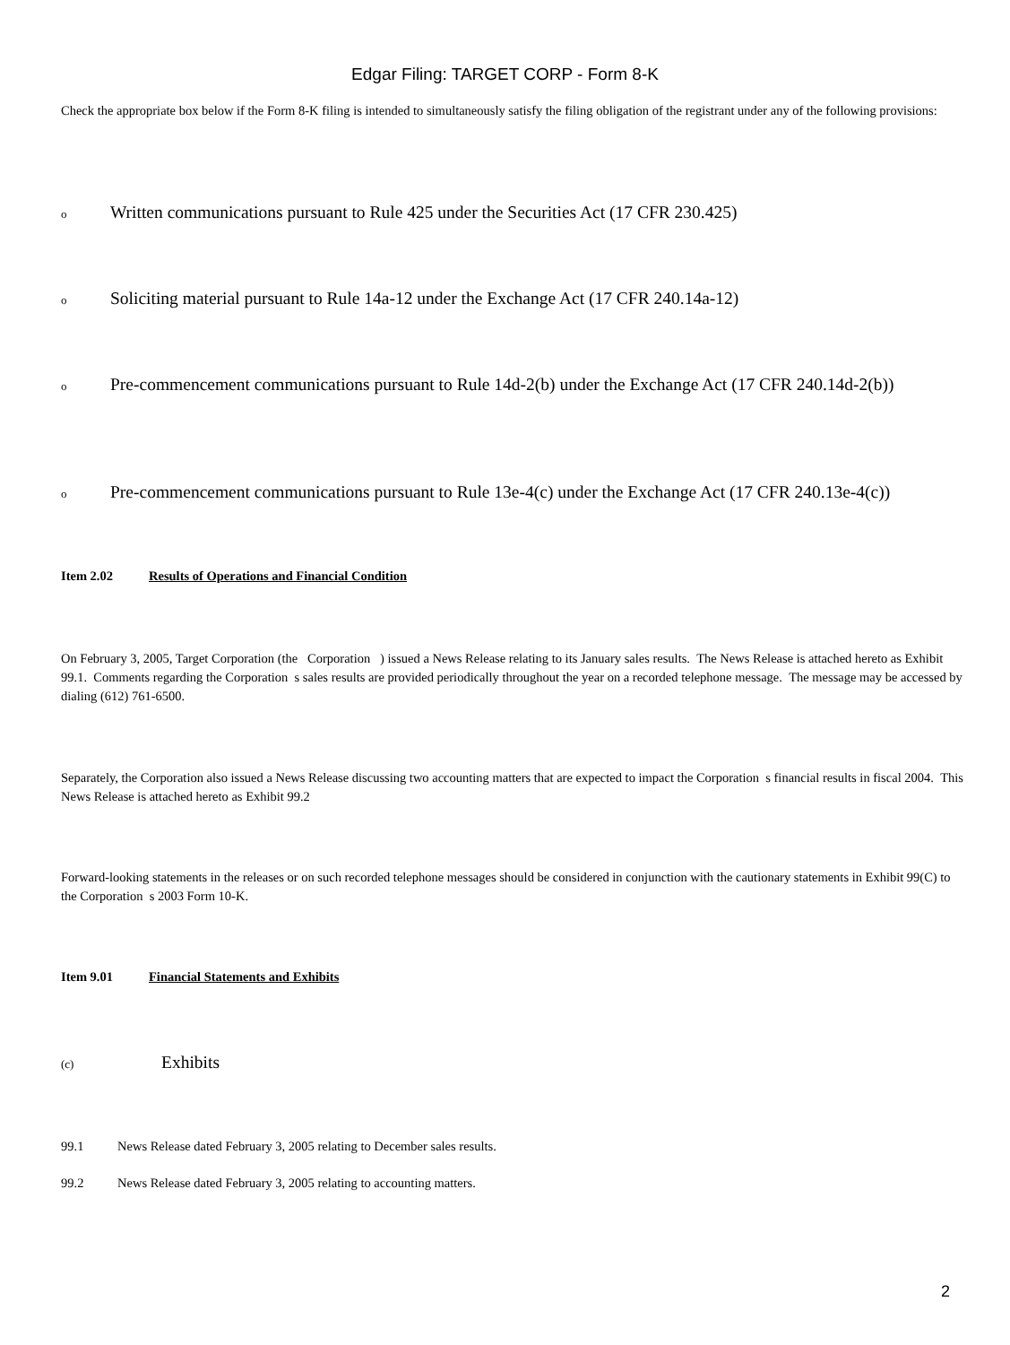Edgar Filing: TARGET CORP - Form 8-K
Check the appropriate box below if the Form 8-K filing is intended to simultaneously satisfy the filing obligation of the registrant under any of the following provisions:
o Written communications pursuant to Rule 425 under the Securities Act (17 CFR 230.425)
o Soliciting material pursuant to Rule 14a-12 under the Exchange Act (17 CFR 240.14a-12)
o Pre-commencement communications pursuant to Rule 14d-2(b) under the Exchange Act (17 CFR 240.14d-2(b))
o Pre-commencement communications pursuant to Rule 13e-4(c) under the Exchange Act (17 CFR 240.13e-4(c))
Item 2.02 Results of Operations and Financial Condition
On February 3, 2005, Target Corporation (the Corporation ) issued a News Release relating to its January sales results. The News Release is attached hereto as Exhibit 99.1. Comments regarding the Corporation s sales results are provided periodically throughout the year on a recorded telephone message. The message may be accessed by dialing (612) 761-6500.
Separately, the Corporation also issued a News Release discussing two accounting matters that are expected to impact the Corporation s financial results in fiscal 2004. This News Release is attached hereto as Exhibit 99.2
Forward-looking statements in the releases or on such recorded telephone messages should be considered in conjunction with the cautionary statements in Exhibit 99(C) to the Corporation s 2003 Form 10-K.
Item 9.01 Financial Statements and Exhibits
(c) Exhibits
99.1 News Release dated February 3, 2005 relating to December sales results.
99.2 News Release dated February 3, 2005 relating to accounting matters.
2